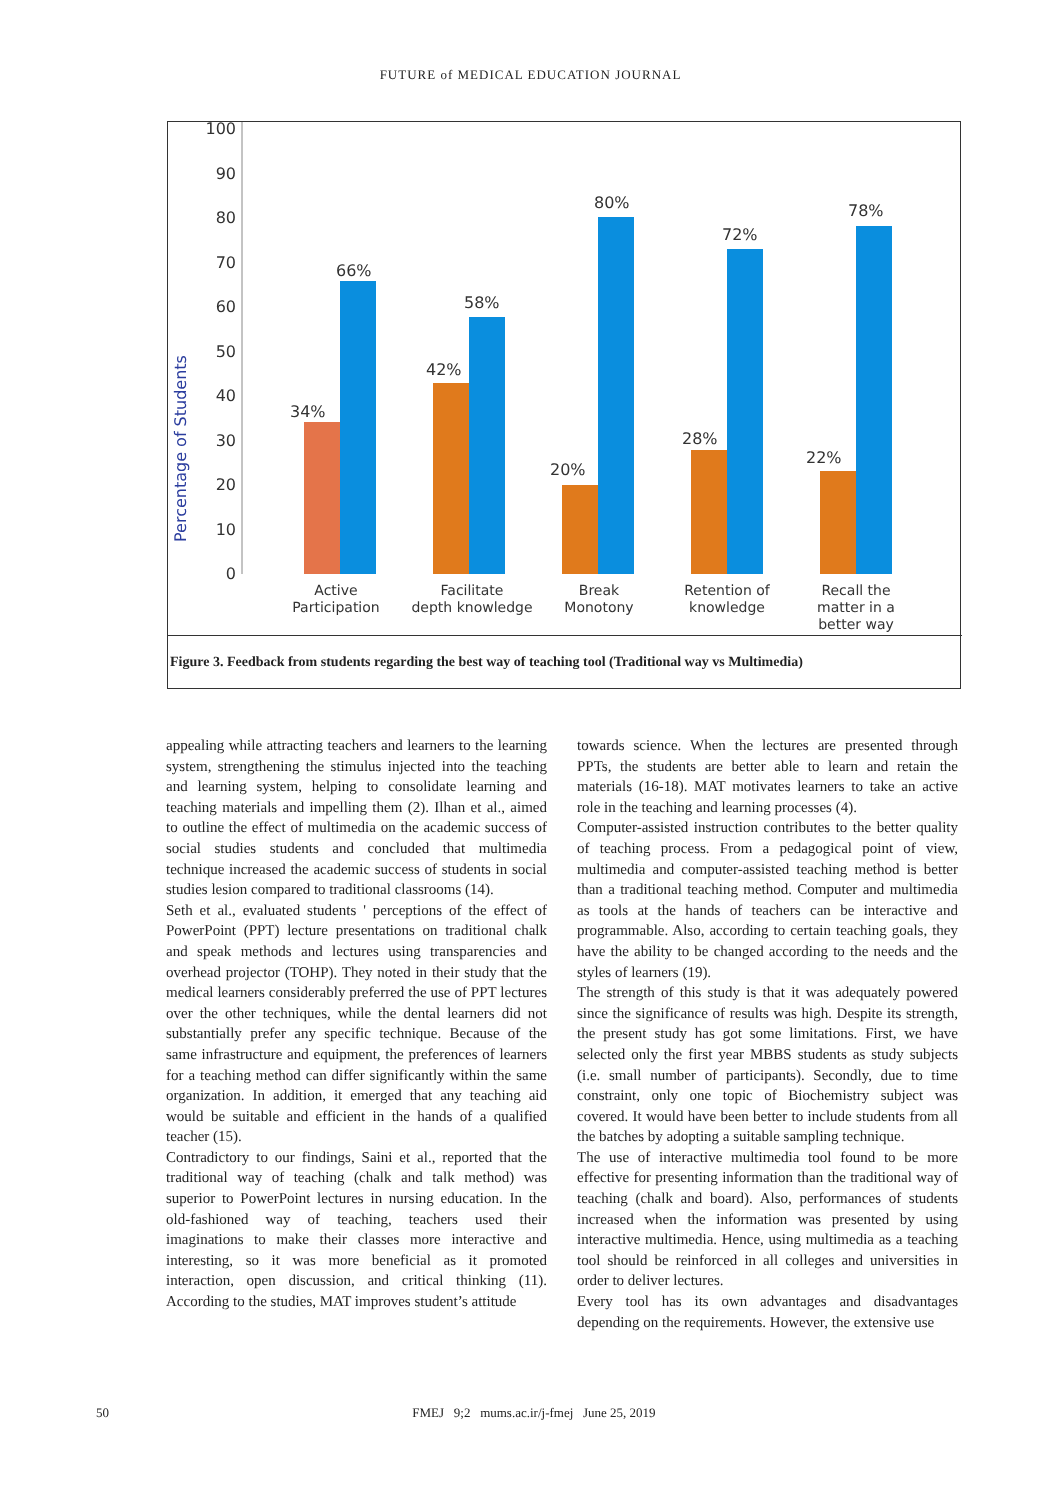FUTURE of MEDICAL EDUCATION JOURNAL
100
90
80
70
60
50
40
30
20
10
0
Percentage of Students
34%
66%
42%
58%
20%
80%
28%
72%
22%
78%
Active
Participation
Facilitate
depth knowledge
Break
Monotony
Retention of
knowledge
Recall the
matter in a
better way
Figure 3. Feedback from students regarding the best way of teaching tool (Traditional way vs Multimedia)
appealing while attracting teachers and learners to the learning system, strengthening the stimulus injected into the teaching and learning system, helping to consolidate learning and teaching materials and impelling them (2). Ilhan et al., aimed to outline the effect of multimedia on the academic success of social studies students and concluded that multimedia technique increased the academic success of students in social studies lesion compared to traditional classrooms (14).
Seth et al., evaluated students ' perceptions of the effect of PowerPoint (PPT) lecture presentations on traditional chalk and speak methods and lectures using transparencies and overhead projector (TOHP). They noted in their study that the medical learners considerably preferred the use of PPT lectures over the other techniques, while the dental learners did not substantially prefer any specific technique. Because of the same infrastructure and equipment, the preferences of learners for a teaching method can differ significantly within the same organization. In addition, it emerged that any teaching aid would be suitable and efficient in the hands of a qualified teacher (15).
Contradictory to our findings, Saini et al., reported that the traditional way of teaching (chalk and talk method) was superior to PowerPoint lectures in nursing education. In the old-fashioned way of teaching, teachers used their imaginations to make their classes more interactive and interesting, so it was more beneficial as it promoted interaction, open discussion, and critical thinking (11). According to the studies, MAT improves student’s attitude
towards science. When the lectures are presented through PPTs, the students are better able to learn and retain the materials (16-18). MAT motivates learners to take an active role in the teaching and learning processes (4).
Computer-assisted instruction contributes to the better quality of teaching process. From a pedagogical point of view, multimedia and computer-assisted teaching method is better than a traditional teaching method. Computer and multimedia as tools at the hands of teachers can be interactive and programmable. Also, according to certain teaching goals, they have the ability to be changed according to the needs and the styles of learners (19).
The strength of this study is that it was adequately powered since the significance of results was high. Despite its strength, the present study has got some limitations. First, we have selected only the first year MBBS students as study subjects (i.e. small number of participants). Secondly, due to time constraint, only one topic of Biochemistry subject was covered. It would have been better to include students from all the batches by adopting a suitable sampling technique.
The use of interactive multimedia tool found to be more effective for presenting information than the traditional way of teaching (chalk and board). Also, performances of students increased when the information was presented by using interactive multimedia. Hence, using multimedia as a teaching tool should be reinforced in all colleges and universities in order to deliver lectures.
Every tool has its own advantages and disadvantages depending on the requirements. However, the extensive use
50 FMEJ 9;2 mums.ac.ir/j-fmej June 25, 2019